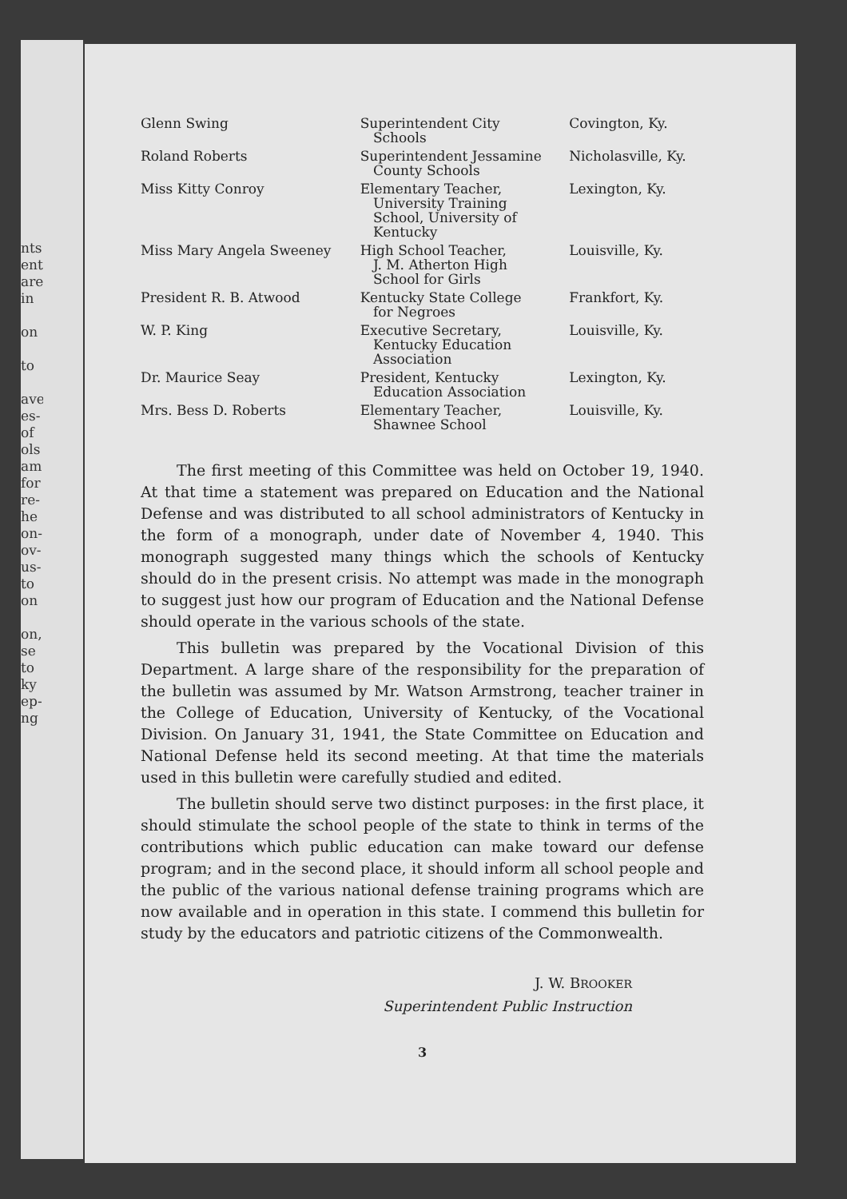nts
ent
are
in
on
to
ave
es-
of
ols
am
for
re-
he
on-
ov-
us-
to
on
on,
se
to
ky
ep-
ng
| Glenn Swing | Superintendent City Schools | Covington, Ky. |
| Roland Roberts | Superintendent Jessamine County Schools | Nicholasville, Ky. |
| Miss Kitty Conroy | Elementary Teacher, University Training School, University of Kentucky | Lexington, Ky. |
| Miss Mary Angela Sweeney | High School Teacher, J. M. Atherton High School for Girls | Louisville, Ky. |
| President R. B. Atwood | Kentucky State College for Negroes | Frankfort, Ky. |
| W. P. King | Executive Secretary, Kentucky Education Association | Louisville, Ky. |
| Dr. Maurice Seay | President, Kentucky Education Association | Lexington, Ky. |
| Mrs. Bess D. Roberts | Elementary Teacher, Shawnee School | Louisville, Ky. |
The first meeting of this Committee was held on October 19, 1940. At that time a statement was prepared on Education and the National Defense and was distributed to all school administrators of Kentucky in the form of a monograph, under date of November 4, 1940. This monograph suggested many things which the schools of Kentucky should do in the present crisis. No attempt was made in the monograph to suggest just how our program of Education and the National Defense should operate in the various schools of the state.
This bulletin was prepared by the Vocational Division of this Department. A large share of the responsibility for the preparation of the bulletin was assumed by Mr. Watson Armstrong, teacher trainer in the College of Education, University of Kentucky, of the Vocational Division. On January 31, 1941, the State Committee on Education and National Defense held its second meeting. At that time the materials used in this bulletin were carefully studied and edited.
The bulletin should serve two distinct purposes: in the first place, it should stimulate the school people of the state to think in terms of the contributions which public education can make toward our defense program; and in the second place, it should inform all school people and the public of the various national defense training programs which are now available and in operation in this state. I commend this bulletin for study by the educators and patriotic citizens of the Commonwealth.
J. W. BROOKER
Superintendent Public Instruction
3